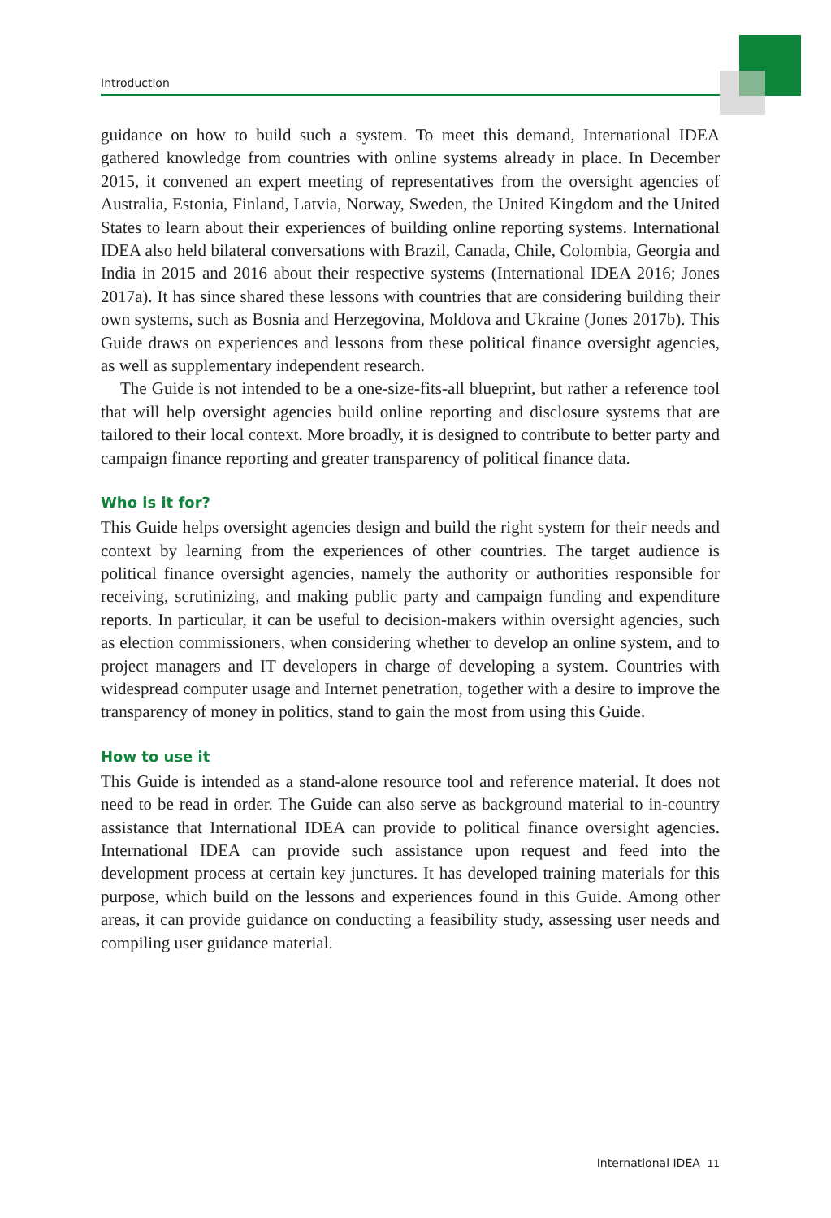Introduction
guidance on how to build such a system. To meet this demand, International IDEA gathered knowledge from countries with online systems already in place. In December 2015, it convened an expert meeting of representatives from the oversight agencies of Australia, Estonia, Finland, Latvia, Norway, Sweden, the United Kingdom and the United States to learn about their experiences of building online reporting systems. International IDEA also held bilateral conversations with Brazil, Canada, Chile, Colombia, Georgia and India in 2015 and 2016 about their respective systems (International IDEA 2016; Jones 2017a). It has since shared these lessons with countries that are considering building their own systems, such as Bosnia and Herzegovina, Moldova and Ukraine (Jones 2017b). This Guide draws on experiences and lessons from these political finance oversight agencies, as well as supplementary independent research.
The Guide is not intended to be a one-size-fits-all blueprint, but rather a reference tool that will help oversight agencies build online reporting and disclosure systems that are tailored to their local context. More broadly, it is designed to contribute to better party and campaign finance reporting and greater transparency of political finance data.
Who is it for?
This Guide helps oversight agencies design and build the right system for their needs and context by learning from the experiences of other countries. The target audience is political finance oversight agencies, namely the authority or authorities responsible for receiving, scrutinizing, and making public party and campaign funding and expenditure reports. In particular, it can be useful to decision-makers within oversight agencies, such as election commissioners, when considering whether to develop an online system, and to project managers and IT developers in charge of developing a system. Countries with widespread computer usage and Internet penetration, together with a desire to improve the transparency of money in politics, stand to gain the most from using this Guide.
How to use it
This Guide is intended as a stand-alone resource tool and reference material. It does not need to be read in order. The Guide can also serve as background material to in-country assistance that International IDEA can provide to political finance oversight agencies. International IDEA can provide such assistance upon request and feed into the development process at certain key junctures. It has developed training materials for this purpose, which build on the lessons and experiences found in this Guide. Among other areas, it can provide guidance on conducting a feasibility study, assessing user needs and compiling user guidance material.
International IDEA 11